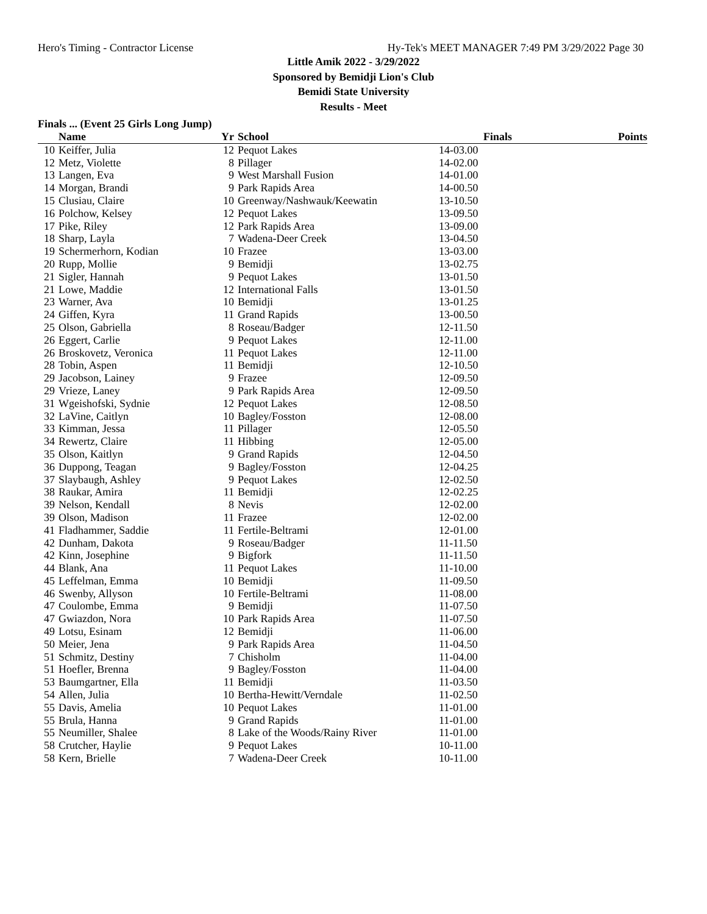Hero's Timing - Contractor License Hy-Tek's MEET MANAGER 7:49 PM 3/29/2022 Page 30
Little Amik 2022 - 3/29/2022
Sponsored by Bemidji Lion's Club
Bemidi State University
Results - Meet
Finals ... (Event 25 Girls Long Jump)
| | Name | Yr | School | Finals | Points |
| --- | --- | --- | --- | --- | --- |
| 10 | Keiffer, Julia | 12 | Pequot Lakes | 14-03.00 | |
| 12 | Metz, Violette | 8 | Pillager | 14-02.00 | |
| 13 | Langen, Eva | 9 | West Marshall Fusion | 14-01.00 | |
| 14 | Morgan, Brandi | 9 | Park Rapids Area | 14-00.50 | |
| 15 | Clusiau, Claire | 10 | Greenway/Nashwauk/Keewatin | 13-10.50 | |
| 16 | Polchow, Kelsey | 12 | Pequot Lakes | 13-09.50 | |
| 17 | Pike, Riley | 12 | Park Rapids Area | 13-09.00 | |
| 18 | Sharp, Layla | 7 | Wadena-Deer Creek | 13-04.50 | |
| 19 | Schermerhorn, Kodian | 10 | Frazee | 13-03.00 | |
| 20 | Rupp, Mollie | 9 | Bemidji | 13-02.75 | |
| 21 | Sigler, Hannah | 9 | Pequot Lakes | 13-01.50 | |
| 21 | Lowe, Maddie | 12 | International Falls | 13-01.50 | |
| 23 | Warner, Ava | 10 | Bemidji | 13-01.25 | |
| 24 | Giffen, Kyra | 11 | Grand Rapids | 13-00.50 | |
| 25 | Olson, Gabriella | 8 | Roseau/Badger | 12-11.50 | |
| 26 | Eggert, Carlie | 9 | Pequot Lakes | 12-11.00 | |
| 26 | Broskovetz, Veronica | 11 | Pequot Lakes | 12-11.00 | |
| 28 | Tobin, Aspen | 11 | Bemidji | 12-10.50 | |
| 29 | Jacobson, Lainey | 9 | Frazee | 12-09.50 | |
| 29 | Vrieze, Laney | 9 | Park Rapids Area | 12-09.50 | |
| 31 | Wgeishofski, Sydnie | 12 | Pequot Lakes | 12-08.50 | |
| 32 | LaVine, Caitlyn | 10 | Bagley/Fosston | 12-08.00 | |
| 33 | Kimman, Jessa | 11 | Pillager | 12-05.50 | |
| 34 | Rewertz, Claire | 11 | Hibbing | 12-05.00 | |
| 35 | Olson, Kaitlyn | 9 | Grand Rapids | 12-04.50 | |
| 36 | Duppong, Teagan | 9 | Bagley/Fosston | 12-04.25 | |
| 37 | Slaybaugh, Ashley | 9 | Pequot Lakes | 12-02.50 | |
| 38 | Raukar, Amira | 11 | Bemidji | 12-02.25 | |
| 39 | Nelson, Kendall | 8 | Nevis | 12-02.00 | |
| 39 | Olson, Madison | 11 | Frazee | 12-02.00 | |
| 41 | Fladhammer, Saddie | 11 | Fertile-Beltrami | 12-01.00 | |
| 42 | Dunham, Dakota | 9 | Roseau/Badger | 11-11.50 | |
| 42 | Kinn, Josephine | 9 | Bigfork | 11-11.50 | |
| 44 | Blank, Ana | 11 | Pequot Lakes | 11-10.00 | |
| 45 | Leffelman, Emma | 10 | Bemidji | 11-09.50 | |
| 46 | Swenby, Allyson | 10 | Fertile-Beltrami | 11-08.00 | |
| 47 | Coulombe, Emma | 9 | Bemidji | 11-07.50 | |
| 47 | Gwiazdon, Nora | 10 | Park Rapids Area | 11-07.50 | |
| 49 | Lotsu, Esinam | 12 | Bemidji | 11-06.00 | |
| 50 | Meier, Jena | 9 | Park Rapids Area | 11-04.50 | |
| 51 | Schmitz, Destiny | 7 | Chisholm | 11-04.00 | |
| 51 | Hoefler, Brenna | 9 | Bagley/Fosston | 11-04.00 | |
| 53 | Baumgartner, Ella | 11 | Bemidji | 11-03.50 | |
| 54 | Allen, Julia | 10 | Bertha-Hewitt/Verndale | 11-02.50 | |
| 55 | Davis, Amelia | 10 | Pequot Lakes | 11-01.00 | |
| 55 | Brula, Hanna | 9 | Grand Rapids | 11-01.00 | |
| 55 | Neumiller, Shalee | 8 | Lake of the Woods/Rainy River | 11-01.00 | |
| 58 | Crutcher, Haylie | 9 | Pequot Lakes | 10-11.00 | |
| 58 | Kern, Brielle | 7 | Wadena-Deer Creek | 10-11.00 | |